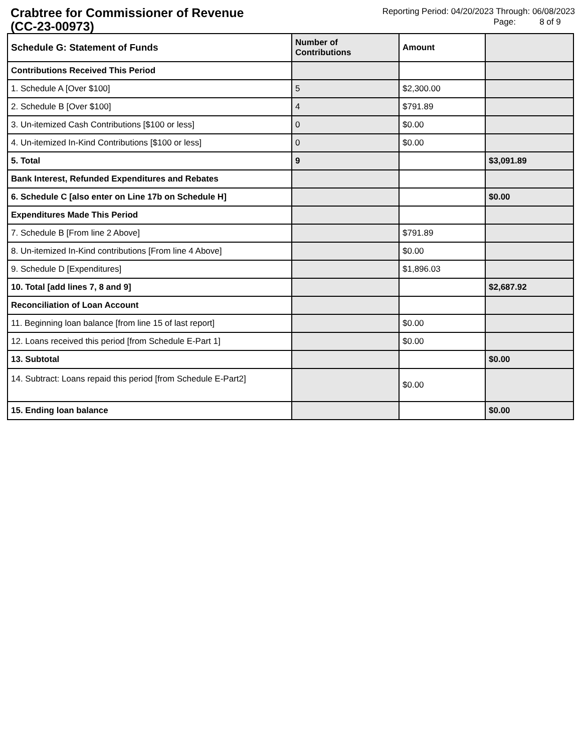Crabtree for Commissioner of Revenue
(CC-23-00973)
Reporting Period: 04/20/2023 Through: 06/08/2023
Page: 8 of 9
| Schedule G: Statement of Funds | Number of Contributions | Amount | |
| Contributions Received This Period | | | |
| 1. Schedule A [Over $100] | 5 | $2,300.00 | |
| 2. Schedule B [Over $100] | 4 | $791.89 | |
| 3. Un-itemized Cash Contributions [$100 or less] | 0 | $0.00 | |
| 4. Un-itemized In-Kind Contributions [$100 or less] | 0 | $0.00 | |
| 5. Total | 9 | | $3,091.89 |
| Bank Interest, Refunded Expenditures and Rebates | | | |
| 6. Schedule C [also enter on Line 17b on Schedule H] | | | $0.00 |
| Expenditures Made This Period | | | |
| 7. Schedule B [From line 2 Above] | | $791.89 | |
| 8. Un-itemized In-Kind contributions [From line 4 Above] | | $0.00 | |
| 9. Schedule D [Expenditures] | | $1,896.03 | |
| 10. Total [add lines 7, 8 and 9] | | | $2,687.92 |
| Reconciliation of Loan Account | | | |
| 11. Beginning loan balance [from line 15 of last report] | | $0.00 | |
| 12. Loans received this period [from Schedule E-Part 1] | | $0.00 | |
| 13. Subtotal | | | $0.00 |
| 14. Subtract: Loans repaid this period [from Schedule E-Part2] | | $0.00 | |
| 15. Ending loan balance | | | $0.00 |